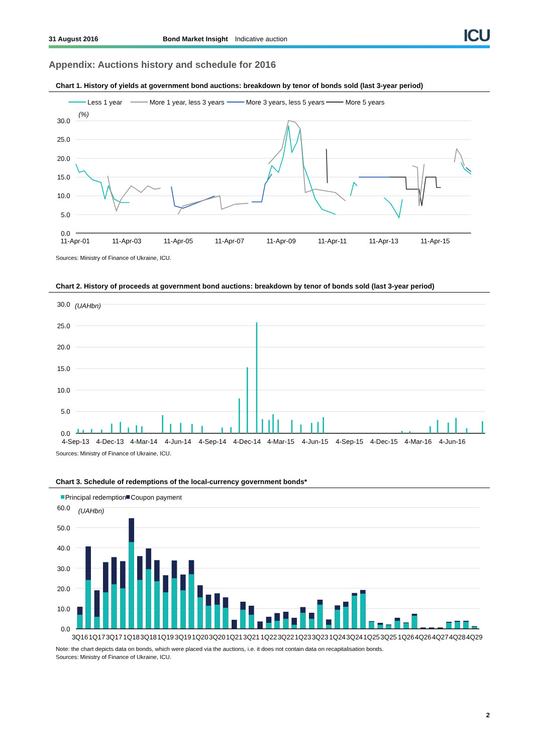31 August 2016 Bond Market Insight Indicative auction ICU
Appendix: Auctions history and schedule for 2016
Chart 1. History of yields at government bond auctions: breakdown by tenor of bonds sold (last 3-year period)
Less 1 year
More 1 year, less 3 years
More 3 years, less 5 years
More 5 years
(%)
30.0
25.0
20.0
15.0
10.0
5.0
0.0
11-Apr-01
11-Apr-03
11-Apr-05
11-Apr-07
11-Apr-09
11-Apr-11
11-Apr-13
11-Apr-15
Sources: Ministry of Finance of Ukraine, ICU.
Chart 2. History of proceeds at government bond auctions: breakdown by tenor of bonds sold (last 3-year period)
(UAHbn)
30.0
25.0
20.0
15.0
10.0
5.0
0.0
4-Sep-13
4-Dec-13
4-Mar-14
4-Jun-14
4-Sep-14
4-Dec-14
4-Mar-15
4-Jun-15
4-Sep-15
4-Dec-15
4-Mar-16
4-Jun-16
Sources: Ministry of Finance of Ukraine, ICU.
Chart 3. Schedule of redemptions of the local-currency government bonds*
Principal redemption
Coupon payment
(UAHbn)
60.0
50.0
40.0
30.0
20.0
10.0
0.0
3Q16
1Q17
3Q17
1Q18
3Q18
1Q19
3Q19
1Q20
3Q20
1Q21
3Q21
1Q22
3Q22
1Q23
3Q23
1Q24
3Q24
1Q25
3Q25
1Q26
4Q26
4Q27
4Q28
4Q29
Note: the chart depicts data on bonds, which were placed via the auctions, i.e. it does not contain data on recapitalisation bonds.
Sources: Ministry of Finance of Ukraine, ICU.
2